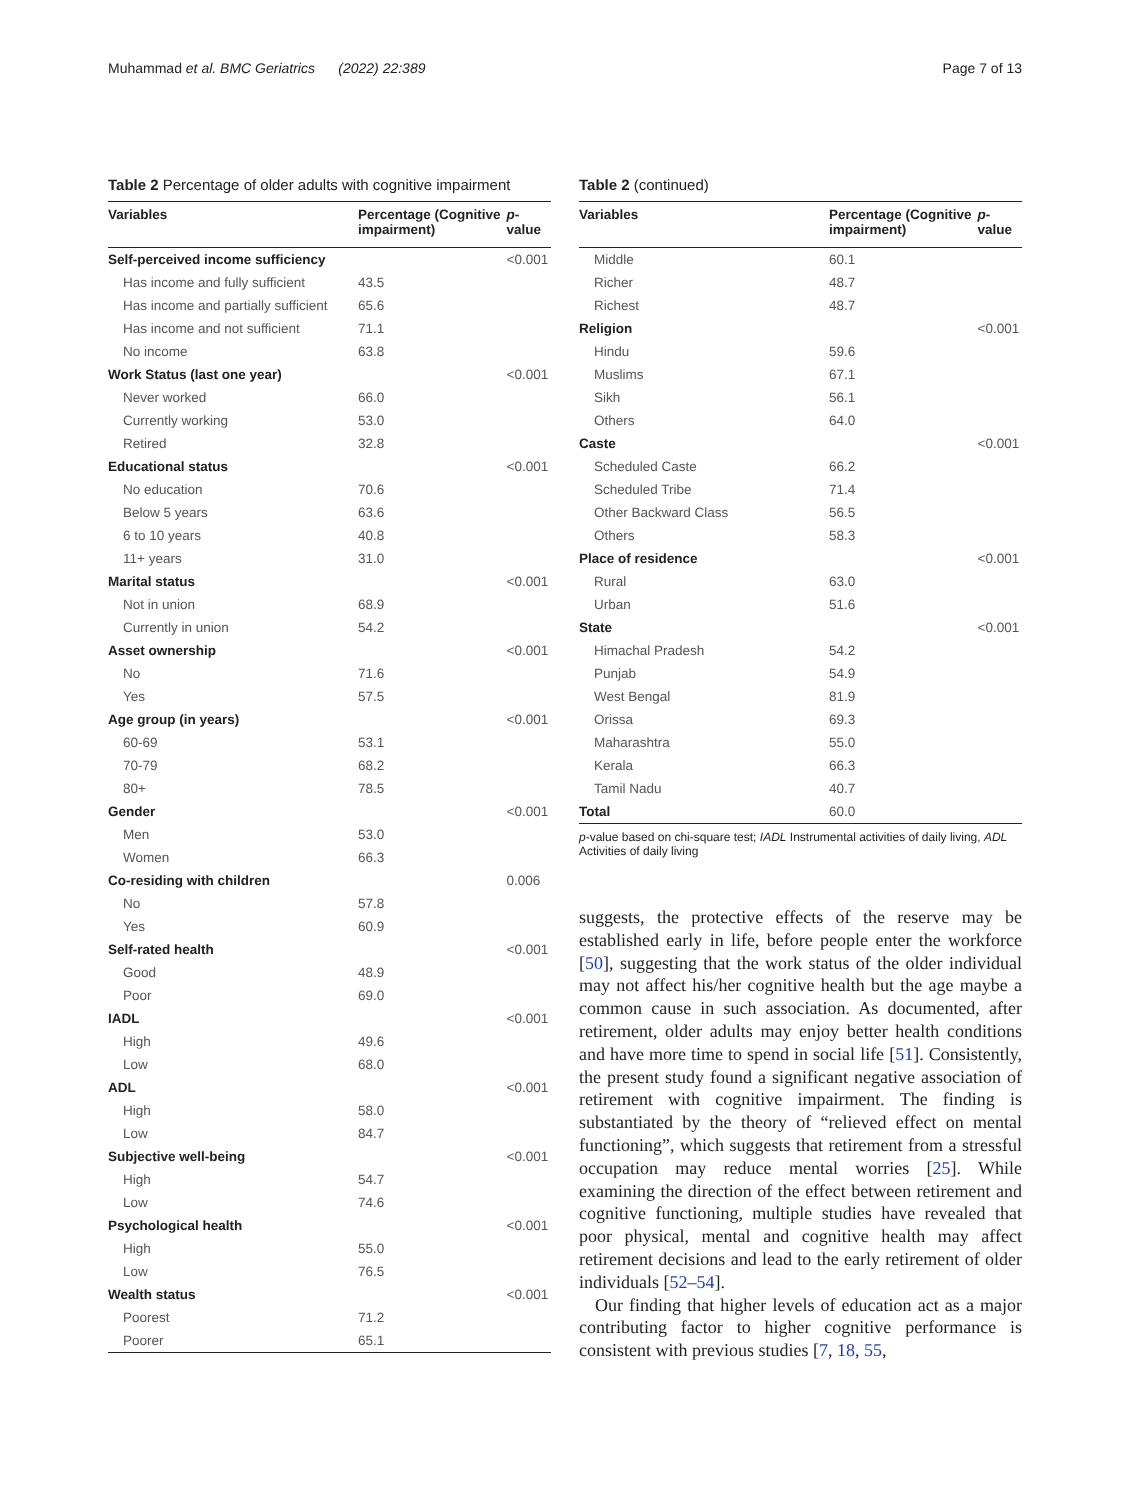Muhammad et al. BMC Geriatrics (2022) 22:389 Page 7 of 13
Table 2 Percentage of older adults with cognitive impairment
| Variables | Percentage (Cognitive impairment) | p -value |
| --- | --- | --- |
| Self-perceived income sufficiency | | <0.001 |
| Has income and fully sufficient | 43.5 | |
| Has income and partially sufficient | 65.6 | |
| Has income and not sufficient | 71.1 | |
| No income | 63.8 | |
| Work Status (last one year) | | <0.001 |
| Never worked | 66.0 | |
| Currently working | 53.0 | |
| Retired | 32.8 | |
| Educational status | | <0.001 |
| No education | 70.6 | |
| Below 5 years | 63.6 | |
| 6 to 10 years | 40.8 | |
| 11+ years | 31.0 | |
| Marital status | | <0.001 |
| Not in union | 68.9 | |
| Currently in union | 54.2 | |
| Asset ownership | | <0.001 |
| No | 71.6 | |
| Yes | 57.5 | |
| Age group (in years) | | <0.001 |
| 60-69 | 53.1 | |
| 70-79 | 68.2 | |
| 80+ | 78.5 | |
| Gender | | <0.001 |
| Men | 53.0 | |
| Women | 66.3 | |
| Co-residing with children | | 0.006 |
| No | 57.8 | |
| Yes | 60.9 | |
| Self-rated health | | <0.001 |
| Good | 48.9 | |
| Poor | 69.0 | |
| IADL | | <0.001 |
| High | 49.6 | |
| Low | 68.0 | |
| ADL | | <0.001 |
| High | 58.0 | |
| Low | 84.7 | |
| Subjective well-being | | <0.001 |
| High | 54.7 | |
| Low | 74.6 | |
| Psychological health | | <0.001 |
| High | 55.0 | |
| Low | 76.5 | |
| Wealth status | | <0.001 |
| Poorest | 71.2 | |
| Poorer | 65.1 | |
Table 2 (continued)
| Variables | Percentage (Cognitive impairment) | p -value |
| --- | --- | --- |
| Middle | 60.1 | |
| Richer | 48.7 | |
| Richest | 48.7 | |
| Religion | | <0.001 |
| Hindu | 59.6 | |
| Muslims | 67.1 | |
| Sikh | 56.1 | |
| Others | 64.0 | |
| Caste | | <0.001 |
| Scheduled Caste | 66.2 | |
| Scheduled Tribe | 71.4 | |
| Other Backward Class | 56.5 | |
| Others | 58.3 | |
| Place of residence | | <0.001 |
| Rural | 63.0 | |
| Urban | 51.6 | |
| State | | <0.001 |
| Himachal Pradesh | 54.2 | |
| Punjab | 54.9 | |
| West Bengal | 81.9 | |
| Orissa | 69.3 | |
| Maharashtra | 55.0 | |
| Kerala | 66.3 | |
| Tamil Nadu | 40.7 | |
| Total | 60.0 | |
p-value based on chi-square test; IADL Instrumental activities of daily living, ADL Activities of daily living
suggests, the protective effects of the reserve may be established early in life, before people enter the workforce [50], suggesting that the work status of the older individual may not affect his/her cognitive health but the age maybe a common cause in such association. As documented, after retirement, older adults may enjoy better health conditions and have more time to spend in social life [51]. Consistently, the present study found a significant negative association of retirement with cognitive impairment. The finding is substantiated by the theory of “relieved effect on mental functioning”, which suggests that retirement from a stressful occupation may reduce mental worries [25]. While examining the direction of the effect between retirement and cognitive functioning, multiple studies have revealed that poor physical, mental and cognitive health may affect retirement decisions and lead to the early retirement of older individuals [52–54].
Our finding that higher levels of education act as a major contributing factor to higher cognitive performance is consistent with previous studies [7, 18, 55,